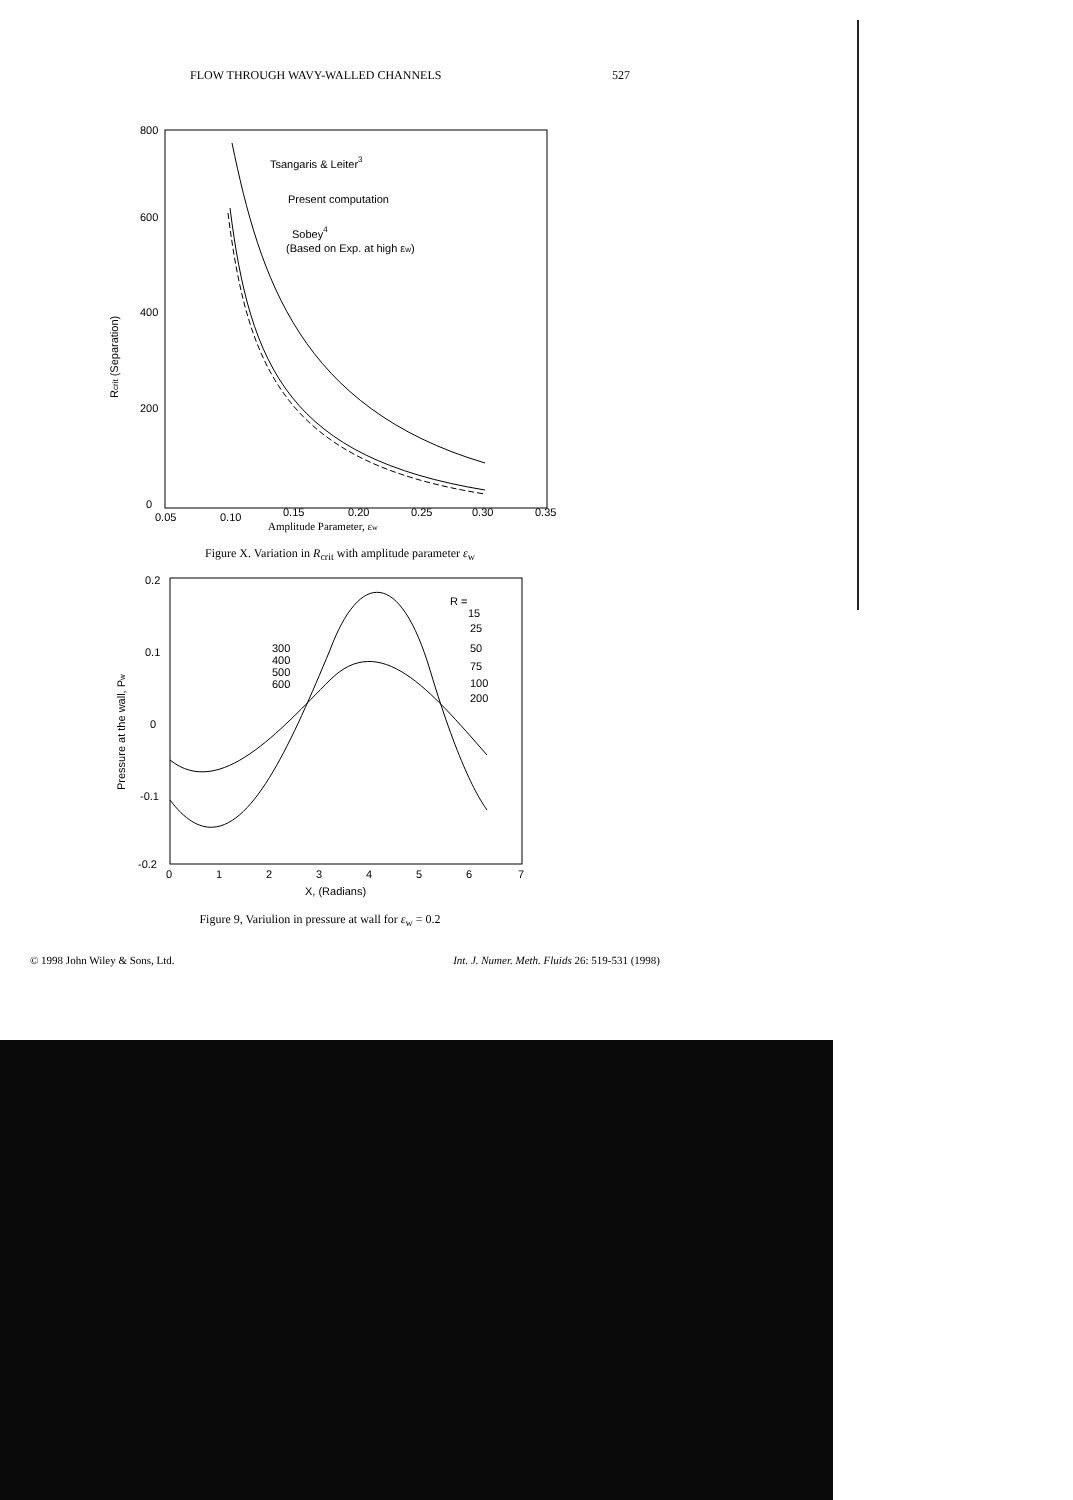FLOW THROUGH WAVY-WALLED CHANNELS 527
800
600
400
200
0
0.05
0.10
0.15
0.20
0.25
0.30
0.35
Amplitude Parameter, εw
Rcrit (Separation)
Tsangaris & Leiter3
Present computation
Sobey4
(Based on Exp. at high εw)
Figure X. Variation in R<sub>crit</sub> with amplitude parameter ε<sub>w</sub>
0.2
0.1
0
-0.1
-0.2
0
1
2
3
4
5
6
7
X, (Radians)
Pressure at the wall, Pw
R =
15
25
50
75
100
200
300
400
500
600
Figure 9, Variulion in pressure at wall for ε<sub>w</sub> = 0.2
© 1998 John Wiley & Sons, Ltd. Int. J. Numer. Meth. Fluids 26: 519-531 (1998)